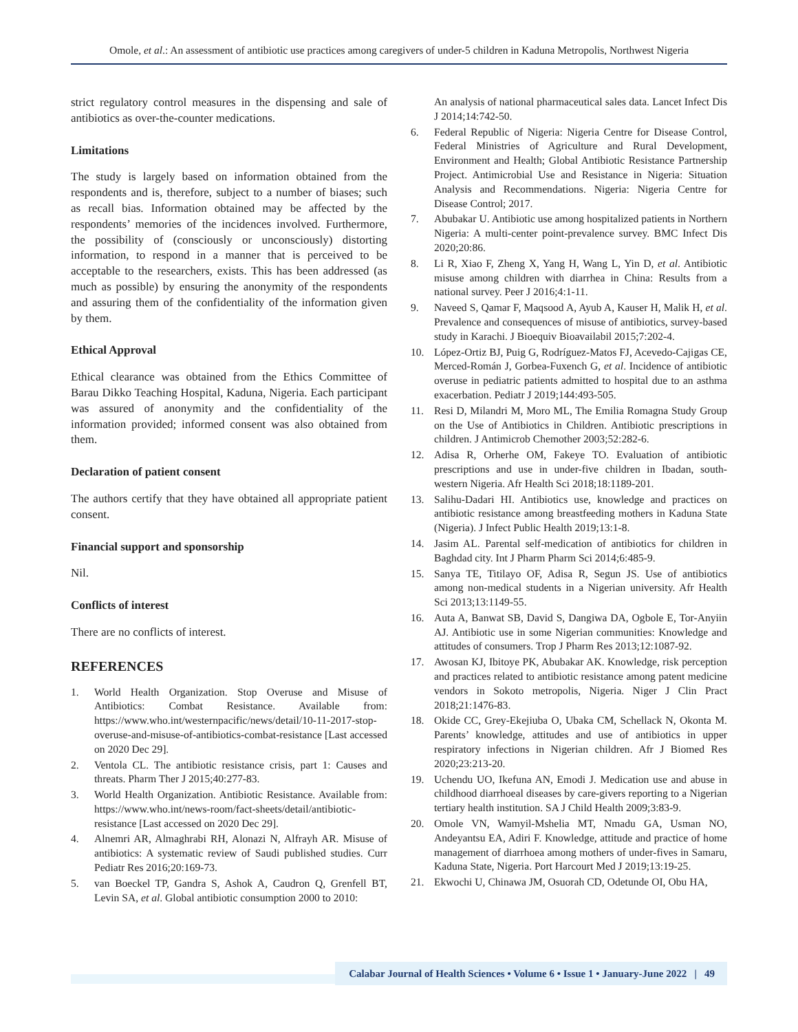Omole, et al.: An assessment of antibiotic use practices among caregivers of under-5 children in Kaduna Metropolis, Northwest Nigeria
strict regulatory control measures in the dispensing and sale of antibiotics as over-the-counter medications.
Limitations
The study is largely based on information obtained from the respondents and is, therefore, subject to a number of biases; such as recall bias. Information obtained may be affected by the respondents’ memories of the incidences involved. Furthermore, the possibility of (consciously or unconsciously) distorting information, to respond in a manner that is perceived to be acceptable to the researchers, exists. This has been addressed (as much as possible) by ensuring the anonymity of the respondents and assuring them of the confidentiality of the information given by them.
Ethical Approval
Ethical clearance was obtained from the Ethics Committee of Barau Dikko Teaching Hospital, Kaduna, Nigeria. Each participant was assured of anonymity and the confidentiality of the information provided; informed consent was also obtained from them.
Declaration of patient consent
The authors certify that they have obtained all appropriate patient consent.
Financial support and sponsorship
Nil.
Conflicts of interest
There are no conflicts of interest.
REFERENCES
1. World Health Organization. Stop Overuse and Misuse of Antibiotics: Combat Resistance. Available from: https://www.who.int/westernpacific/news/detail/10-11-2017-stop-overuse-and-misuse-of-antibiotics-combat-resistance [Last accessed on 2020 Dec 29].
2. Ventola CL. The antibiotic resistance crisis, part 1: Causes and threats. Pharm Ther J 2015;40:277-83.
3. World Health Organization. Antibiotic Resistance. Available from: https://www.who.int/news-room/fact-sheets/detail/antibiotic-resistance [Last accessed on 2020 Dec 29].
4. Alnemri AR, Almaghrabi RH, Alonazi N, Alfrayh AR. Misuse of antibiotics: A systematic review of Saudi published studies. Curr Pediatr Res 2016;20:169-73.
5. van Boeckel TP, Gandra S, Ashok A, Caudron Q, Grenfell BT, Levin SA, et al. Global antibiotic consumption 2000 to 2010:
An analysis of national pharmaceutical sales data. Lancet Infect Dis J 2014;14:742-50.
6. Federal Republic of Nigeria: Nigeria Centre for Disease Control, Federal Ministries of Agriculture and Rural Development, Environment and Health; Global Antibiotic Resistance Partnership Project. Antimicrobial Use and Resistance in Nigeria: Situation Analysis and Recommendations. Nigeria: Nigeria Centre for Disease Control; 2017.
7. Abubakar U. Antibiotic use among hospitalized patients in Northern Nigeria: A multi-center point-prevalence survey. BMC Infect Dis 2020;20:86.
8. Li R, Xiao F, Zheng X, Yang H, Wang L, Yin D, et al. Antibiotic misuse among children with diarrhea in China: Results from a national survey. Peer J 2016;4:1-11.
9. Naveed S, Qamar F, Maqsood A, Ayub A, Kauser H, Malik H, et al. Prevalence and consequences of misuse of antibiotics, survey-based study in Karachi. J Bioequiv Bioavailabil 2015;7:202-4.
10. López-Ortiz BJ, Puig G, Rodríguez-Matos FJ, Acevedo-Cajigas CE, Merced-Román J, Gorbea-Fuxench G, et al. Incidence of antibiotic overuse in pediatric patients admitted to hospital due to an asthma exacerbation. Pediatr J 2019;144:493-505.
11. Resi D, Milandri M, Moro ML, The Emilia Romagna Study Group on the Use of Antibiotics in Children. Antibiotic prescriptions in children. J Antimicrob Chemother 2003;52:282-6.
12. Adisa R, Orherhe OM, Fakeye TO. Evaluation of antibiotic prescriptions and use in under-five children in Ibadan, south-western Nigeria. Afr Health Sci 2018;18:1189-201.
13. Salihu-Dadari HI. Antibiotics use, knowledge and practices on antibiotic resistance among breastfeeding mothers in Kaduna State (Nigeria). J Infect Public Health 2019;13:1-8.
14. Jasim AL. Parental self-medication of antibiotics for children in Baghdad city. Int J Pharm Pharm Sci 2014;6:485-9.
15. Sanya TE, Titilayo OF, Adisa R, Segun JS. Use of antibiotics among non-medical students in a Nigerian university. Afr Health Sci 2013;13:1149-55.
16. Auta A, Banwat SB, David S, Dangiwa DA, Ogbole E, Tor-Anyiin AJ. Antibiotic use in some Nigerian communities: Knowledge and attitudes of consumers. Trop J Pharm Res 2013;12:1087-92.
17. Awosan KJ, Ibitoye PK, Abubakar AK. Knowledge, risk perception and practices related to antibiotic resistance among patent medicine vendors in Sokoto metropolis, Nigeria. Niger J Clin Pract 2018;21:1476-83.
18. Okide CC, Grey-Ekejiuba O, Ubaka CM, Schellack N, Okonta M. Parents’ knowledge, attitudes and use of antibiotics in upper respiratory infections in Nigerian children. Afr J Biomed Res 2020;23:213-20.
19. Uchendu UO, Ikefuna AN, Emodi J. Medication use and abuse in childhood diarrhoeal diseases by care-givers reporting to a Nigerian tertiary health institution. SA J Child Health 2009;3:83-9.
20. Omole VN, Wamyil-Mshelia MT, Nmadu GA, Usman NO, Andeyantsu EA, Adiri F. Knowledge, attitude and practice of home management of diarrhoea among mothers of under-fives in Samaru, Kaduna State, Nigeria. Port Harcourt Med J 2019;13:19-25.
21. Ekwochi U, Chinawa JM, Osuorah CD, Odetunde OI, Obu HA,
Calabar Journal of Health Sciences • Volume 6 • Issue 1 • January-June 2022 | 49